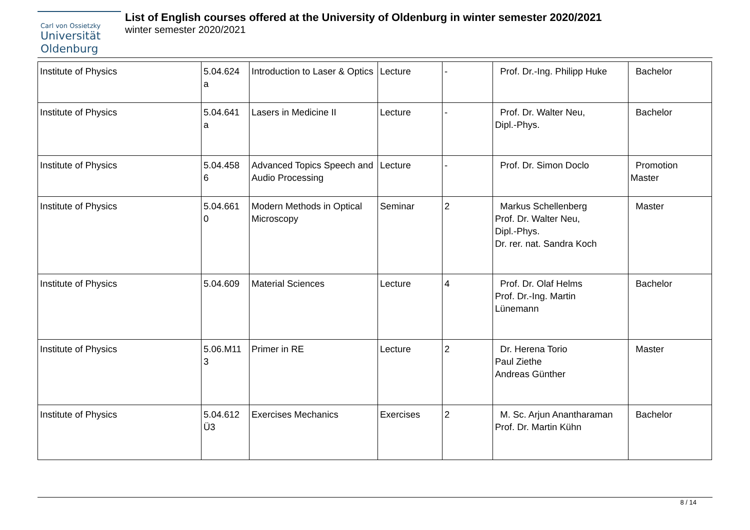Carl von Ossietzky
Universität
Oldenburg
List of English courses offered at the University of Oldenburg in winter semester 2020/2021
winter semester 2020/2021
| Institute of Physics | 5.04.624 a | Introduction to Laser & Optics | Lecture | - | Prof. Dr.-Ing. Philipp Huke | Bachelor |
| Institute of Physics | 5.04.641 a | Lasers in Medicine II | Lecture | - | Prof. Dr. Walter Neu, Dipl.-Phys. | Bachelor |
| Institute of Physics | 5.04.458 6 | Advanced Topics Speech and Audio Processing | Lecture | - | Prof. Dr. Simon Doclo | Promotion Master |
| Institute of Physics | 5.04.661 0 | Modern Methods in Optical Microscopy | Seminar | 2 | Markus Schellenberg Prof. Dr. Walter Neu, Dipl.-Phys. Dr. rer. nat. Sandra Koch | Master |
| Institute of Physics | 5.04.609 | Material Sciences | Lecture | 4 | Prof. Dr. Olaf Helms Prof. Dr.-Ing. Martin Lünemann | Bachelor |
| Institute of Physics | 5.06.M11 3 | Primer in RE | Lecture | 2 | Dr. Herena Torio Paul Ziethe Andreas Günther | Master |
| Institute of Physics | 5.04.612 Ü3 | Exercises Mechanics | Exercises | 2 | M. Sc. Arjun Anantharaman Prof. Dr. Martin Kühn | Bachelor |
8 / 14